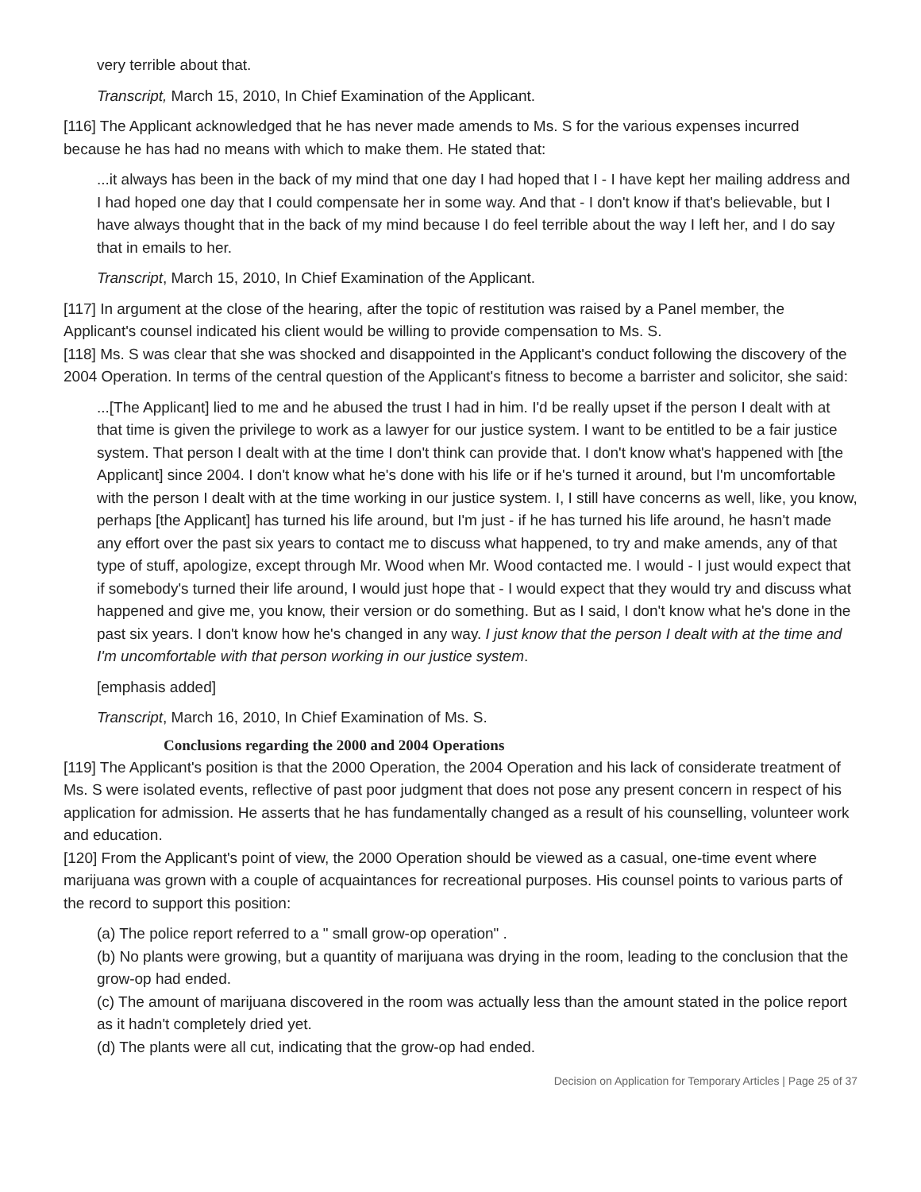very terrible about that.
Transcript, March 15, 2010, In Chief Examination of the Applicant.
[116] The Applicant acknowledged that he has never made amends to Ms. S for the various expenses incurred because he has had no means with which to make them. He stated that:
...it always has been in the back of my mind that one day I had hoped that I - I have kept her mailing address and I had hoped one day that I could compensate her in some way. And that - I don't know if that's believable, but I have always thought that in the back of my mind because I do feel terrible about the way I left her, and I do say that in emails to her.
Transcript, March 15, 2010, In Chief Examination of the Applicant.
[117] In argument at the close of the hearing, after the topic of restitution was raised by a Panel member, the Applicant's counsel indicated his client would be willing to provide compensation to Ms. S.
[118] Ms. S was clear that she was shocked and disappointed in the Applicant's conduct following the discovery of the 2004 Operation. In terms of the central question of the Applicant's fitness to become a barrister and solicitor, she said:
...[The Applicant] lied to me and he abused the trust I had in him. I'd be really upset if the person I dealt with at that time is given the privilege to work as a lawyer for our justice system. I want to be entitled to be a fair justice system. That person I dealt with at the time I don't think can provide that. I don't know what's happened with [the Applicant] since 2004. I don't know what he's done with his life or if he's turned it around, but I'm uncomfortable with the person I dealt with at the time working in our justice system. I, I still have concerns as well, like, you know, perhaps [the Applicant] has turned his life around, but I'm just - if he has turned his life around, he hasn't made any effort over the past six years to contact me to discuss what happened, to try and make amends, any of that type of stuff, apologize, except through Mr. Wood when Mr. Wood contacted me. I would - I just would expect that if somebody's turned their life around, I would just hope that - I would expect that they would try and discuss what happened and give me, you know, their version or do something. But as I said, I don't know what he's done in the past six years. I don't know how he's changed in any way. I just know that the person I dealt with at the time and I'm uncomfortable with that person working in our justice system.
[emphasis added]
Transcript, March 16, 2010, In Chief Examination of Ms. S.
Conclusions regarding the 2000 and 2004 Operations
[119] The Applicant's position is that the 2000 Operation, the 2004 Operation and his lack of considerate treatment of Ms. S were isolated events, reflective of past poor judgment that does not pose any present concern in respect of his application for admission. He asserts that he has fundamentally changed as a result of his counselling, volunteer work and education.
[120] From the Applicant's point of view, the 2000 Operation should be viewed as a casual, one-time event where marijuana was grown with a couple of acquaintances for recreational purposes. His counsel points to various parts of the record to support this position:
(a) The police report referred to a " small grow-op operation" .
(b) No plants were growing, but a quantity of marijuana was drying in the room, leading to the conclusion that the grow-op had ended.
(c) The amount of marijuana discovered in the room was actually less than the amount stated in the police report as it hadn't completely dried yet.
(d) The plants were all cut, indicating that the grow-op had ended.
Decision on Application for Temporary Articles | Page 25 of 37